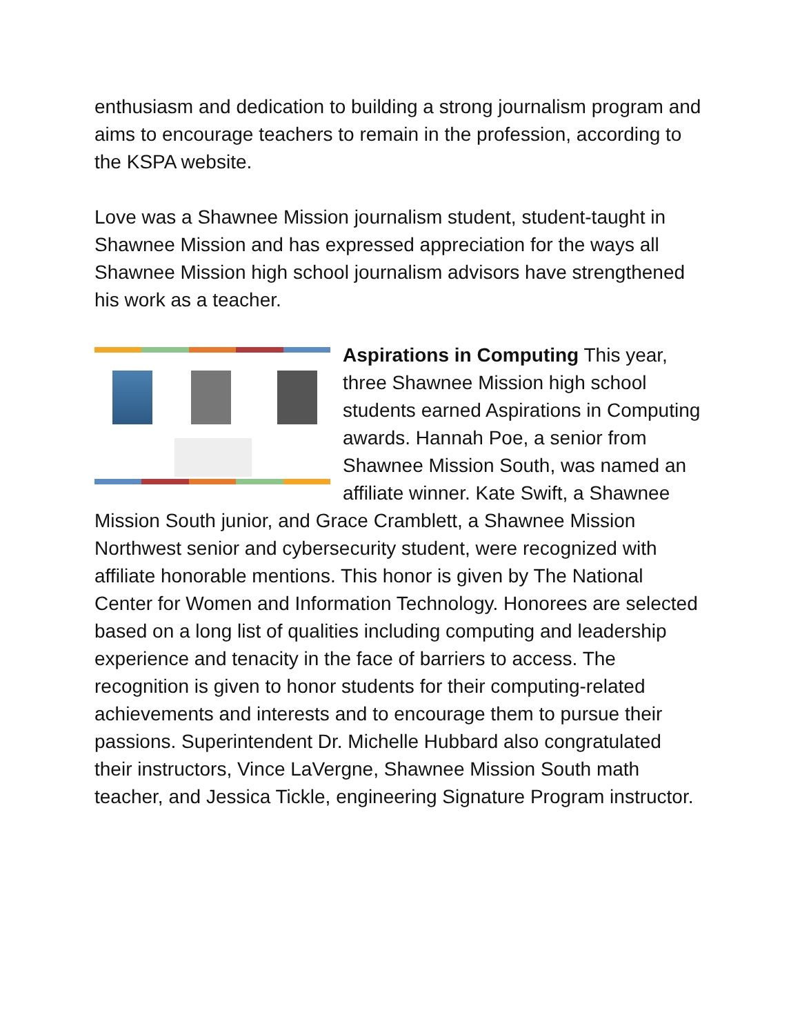enthusiasm and dedication to building a strong journalism program and aims to encourage teachers to remain in the profession, according to the KSPA website.
Love was a Shawnee Mission journalism student, student-taught in Shawnee Mission and has expressed appreciation for the ways all Shawnee Mission high school journalism advisors have strengthened his work as a teacher.
Aspirations in Computing This year, three Shawnee Mission high school students earned Aspirations in Computing awards. Hannah Poe, a senior from Shawnee Mission South, was named an affiliate winner. Kate Swift, a Shawnee Mission South junior, and Grace Cramblett, a Shawnee Mission Northwest senior and cybersecurity student, were recognized with affiliate honorable mentions. This honor is given by The National Center for Women and Information Technology. Honorees are selected based on a long list of qualities including computing and leadership experience and tenacity in the face of barriers to access. The recognition is given to honor students for their computing-related achievements and interests and to encourage them to pursue their passions. Superintendent Dr. Michelle Hubbard also congratulated their instructors, Vince LaVergne, Shawnee Mission South math teacher, and Jessica Tickle, engineering Signature Program instructor.